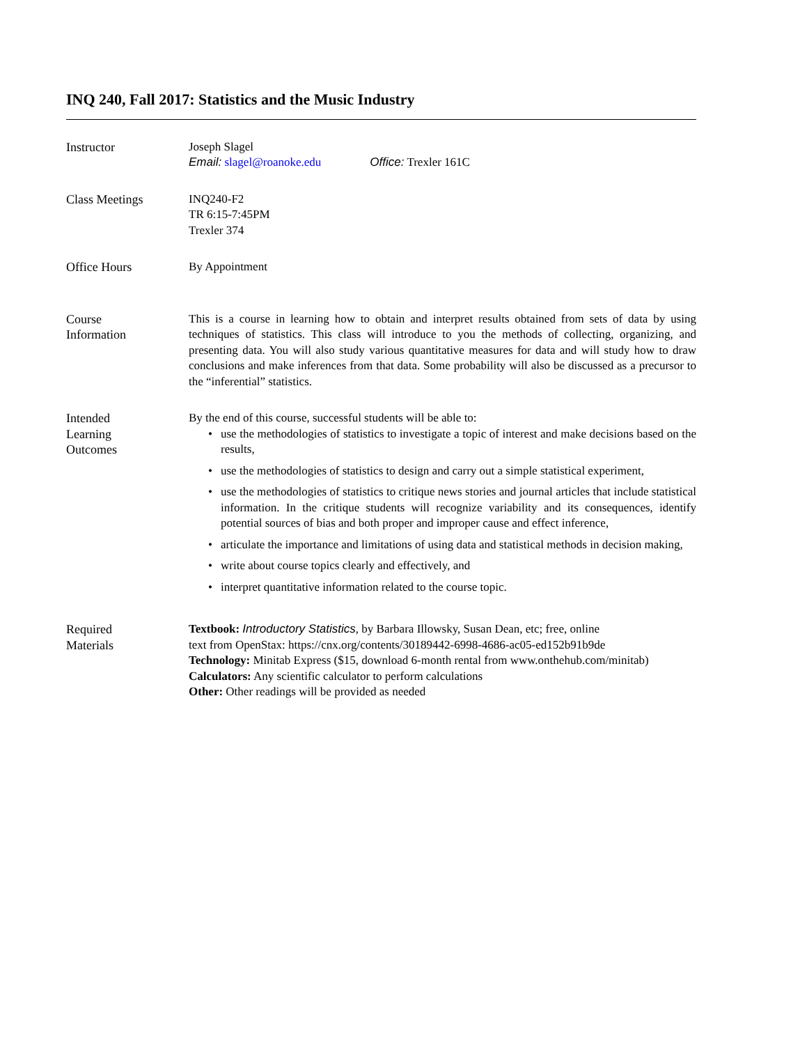INQ 240, Fall 2017: Statistics and the Music Industry
Instructor Joseph Slagel
Email: slagel@roanoke.edu Office: Trexler 161C
Class Meetings INQ240-F2
TR 6:15-7:45PM
Trexler 374
Office Hours By Appointment
Course
Information
This is a course in learning how to obtain and interpret results obtained from sets of data by using techniques of statistics. This class will introduce to you the methods of collecting, organizing, and presenting data. You will also study various quantitative measures for data and will study how to draw conclusions and make inferences from that data. Some probability will also be discussed as a precursor to the “inferential” statistics.
Intended
Learning
Outcomes
By the end of this course, successful students will be able to:
• use the methodologies of statistics to investigate a topic of interest and make decisions based on the results,
• use the methodologies of statistics to design and carry out a simple statistical experiment,
• use the methodologies of statistics to critique news stories and journal articles that include statistical information. In the critique students will recognize variability and its consequences, identify potential sources of bias and both proper and improper cause and effect inference,
• articulate the importance and limitations of using data and statistical methods in decision making,
• write about course topics clearly and effectively, and
• interpret quantitative information related to the course topic.
Required
Materials
Textbook: Introductory Statistics, by Barbara Illowsky, Susan Dean, etc; free, online
text from OpenStax: https://cnx.org/contents/30189442-6998-4686-ac05-ed152b91b9de
Technology: Minitab Express ($15, download 6-month rental from www.onthehub.com/minitab)
Calculators: Any scientific calculator to perform calculations
Other: Other readings will be provided as needed